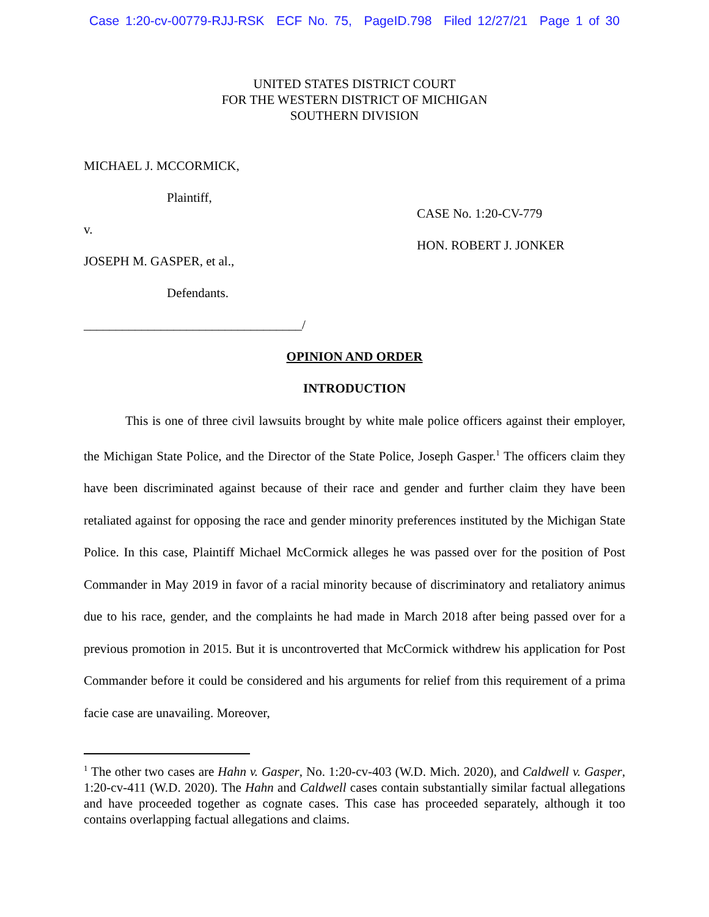Case 1:20-cv-00779-RJJ-RSK ECF No. 75, PageID.798 Filed 12/27/21 Page 1 of 30
UNITED STATES DISTRICT COURT
FOR THE WESTERN DISTRICT OF MICHIGAN
SOUTHERN DIVISION
MICHAEL J. MCCORMICK,
Plaintiff,
v.
JOSEPH M. GASPER, et al.,
Defendants.
__________________________________/
CASE No. 1:20-CV-779
HON. ROBERT J. JONKER
OPINION AND ORDER
INTRODUCTION
This is one of three civil lawsuits brought by white male police officers against their employer, the Michigan State Police, and the Director of the State Police, Joseph Gasper.<sup>1</sup> The officers claim they have been discriminated against because of their race and gender and further claim they have been retaliated against for opposing the race and gender minority preferences instituted by the Michigan State Police. In this case, Plaintiff Michael McCormick alleges he was passed over for the position of Post Commander in May 2019 in favor of a racial minority because of discriminatory and retaliatory animus due to his race, gender, and the complaints he had made in March 2018 after being passed over for a previous promotion in 2015. But it is uncontroverted that McCormick withdrew his application for Post Commander before it could be considered and his arguments for relief from this requirement of a prima facie case are unavailing. Moreover,
<sup>1</sup> The other two cases are Hahn v. Gasper, No. 1:20-cv-403 (W.D. Mich. 2020), and Caldwell v. Gasper, 1:20-cv-411 (W.D. 2020). The Hahn and Caldwell cases contain substantially similar factual allegations and have proceeded together as cognate cases. This case has proceeded separately, although it too contains overlapping factual allegations and claims.